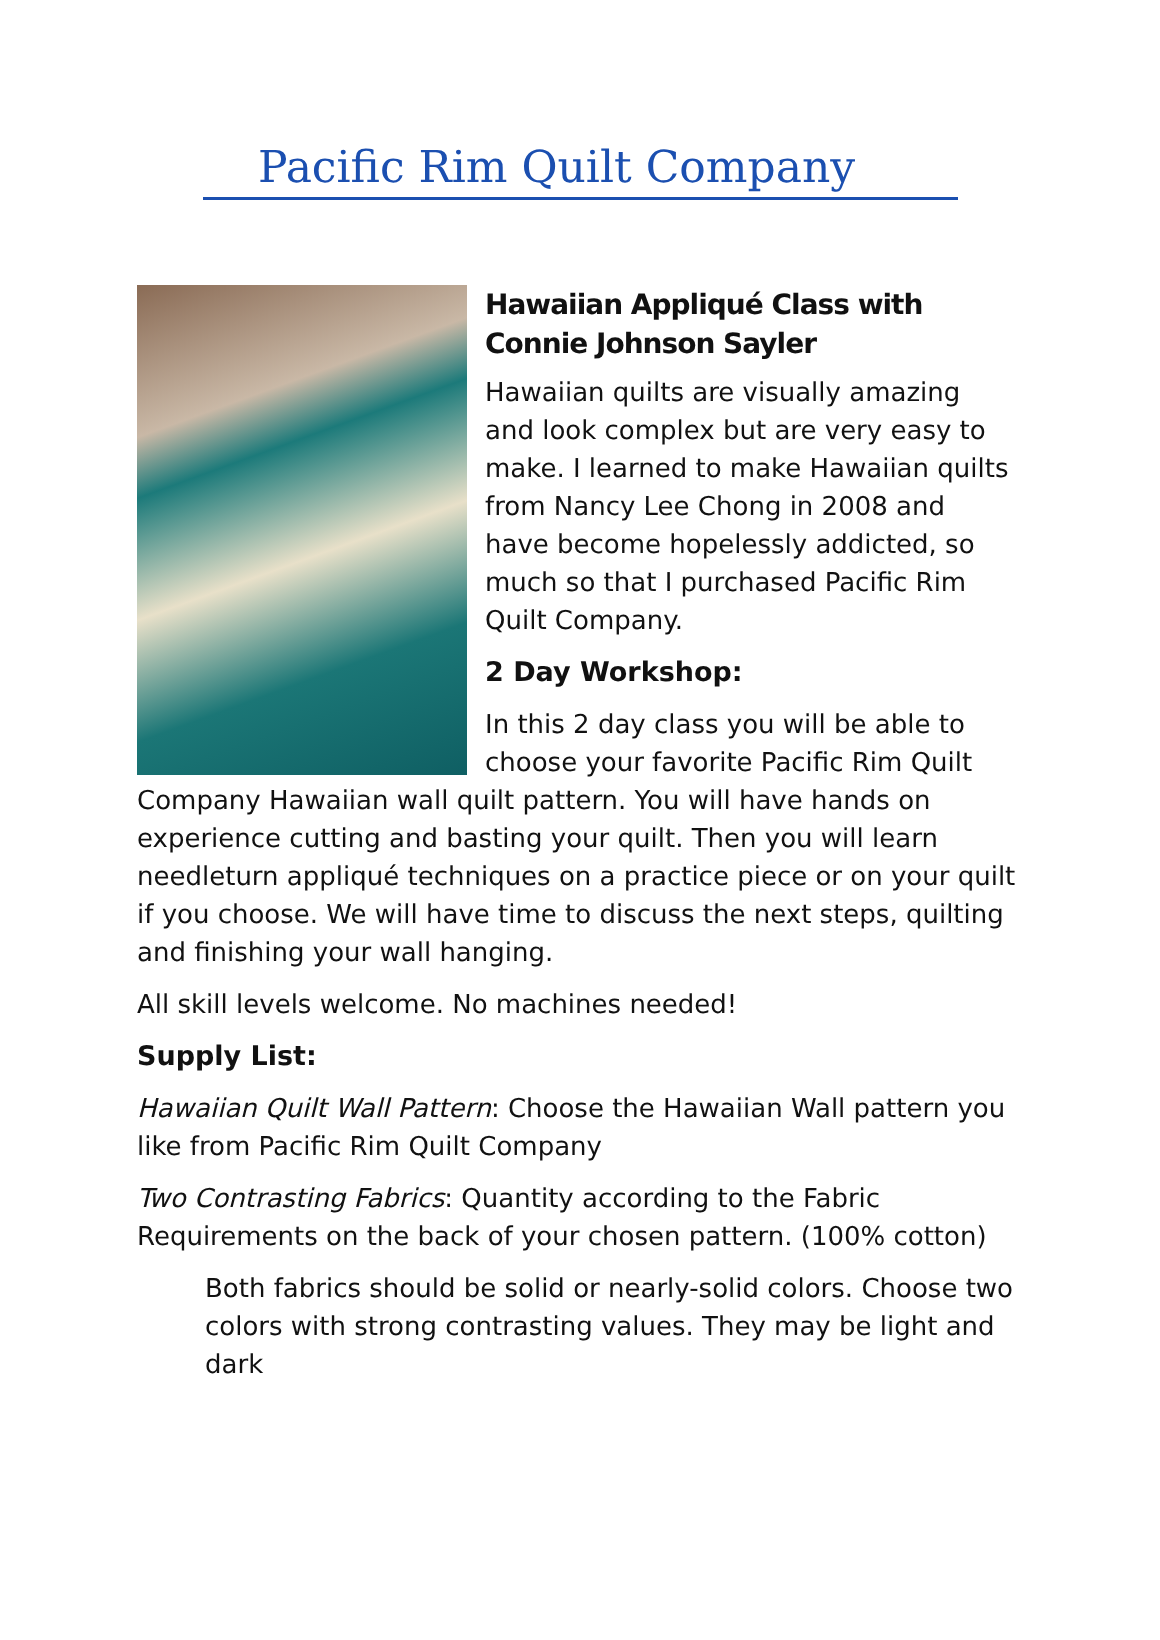Pacific Rim Quilt Company
Hawaiian Appliqué Class with Connie Johnson Sayler
Hawaiian quilts are visually amazing and look complex but are very easy to make. I learned to make Hawaiian quilts from Nancy Lee Chong in 2008 and have become hopelessly addicted, so much so that I purchased Pacific Rim Quilt Company.
2 Day Workshop:
In this 2 day class you will be able to choose your favorite Pacific Rim Quilt Company Hawaiian wall quilt pattern. You will have hands on experience cutting and basting your quilt. Then you will learn needleturn appliqué techniques on a practice piece or on your quilt if you choose. We will have time to discuss the next steps, quilting and finishing your wall hanging.
All skill levels welcome. No machines needed!
Supply List:
Hawaiian Quilt Wall Pattern: Choose the Hawaiian Wall pattern you like from Pacific Rim Quilt Company
Two Contrasting Fabrics: Quantity according to the Fabric Requirements on the back of your chosen pattern. (100% cotton)
Both fabrics should be solid or nearly-solid colors. Choose two colors with strong contrasting values. They may be light and dark